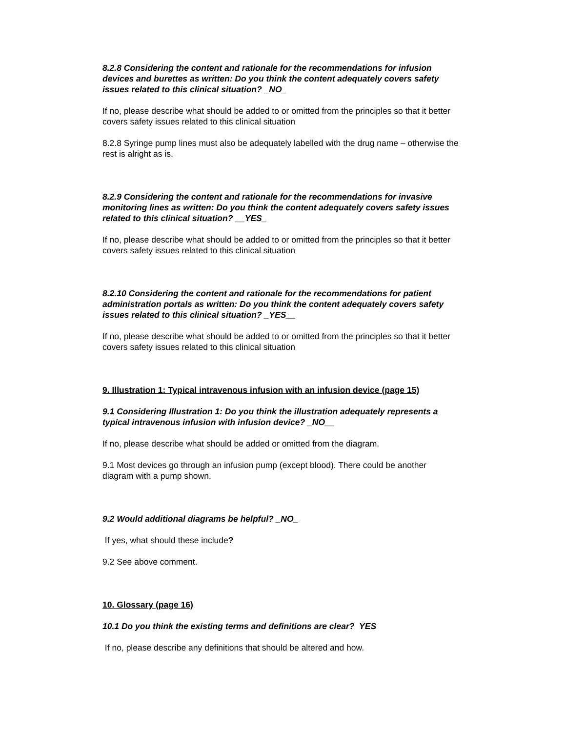8.2.8 Considering the content and rationale for the recommendations for infusion devices and burettes as written: Do you think the content adequately covers safety issues related to this clinical situation? _NO_
If no, please describe what should be added to or omitted from the principles so that it better covers safety issues related to this clinical situation
8.2.8 Syringe pump lines must also be adequately labelled with the drug name – otherwise the rest is alright as is.
8.2.9 Considering the content and rationale for the recommendations for invasive monitoring lines as written: Do you think the content adequately covers safety issues related to this clinical situation? __YES_
If no, please describe what should be added to or omitted from the principles so that it better covers safety issues related to this clinical situation
8.2.10 Considering the content and rationale for the recommendations for patient administration portals as written: Do you think the content adequately covers safety issues related to this clinical situation? _YES__
If no, please describe what should be added to or omitted from the principles so that it better covers safety issues related to this clinical situation
9. Illustration 1: Typical intravenous infusion with an infusion device (page 15)
9.1 Considering Illustration 1: Do you think the illustration adequately represents a typical intravenous infusion with infusion device? _NO__
If no, please describe what should be added or omitted from the diagram.
9.1 Most devices go through an infusion pump (except blood). There could be another diagram with a pump shown.
9.2 Would additional diagrams be helpful? _NO_
If yes, what should these include?
9.2 See above comment.
10. Glossary (page 16)
10.1 Do you think the existing terms and definitions are clear? YES
If no, please describe any definitions that should be altered and how.